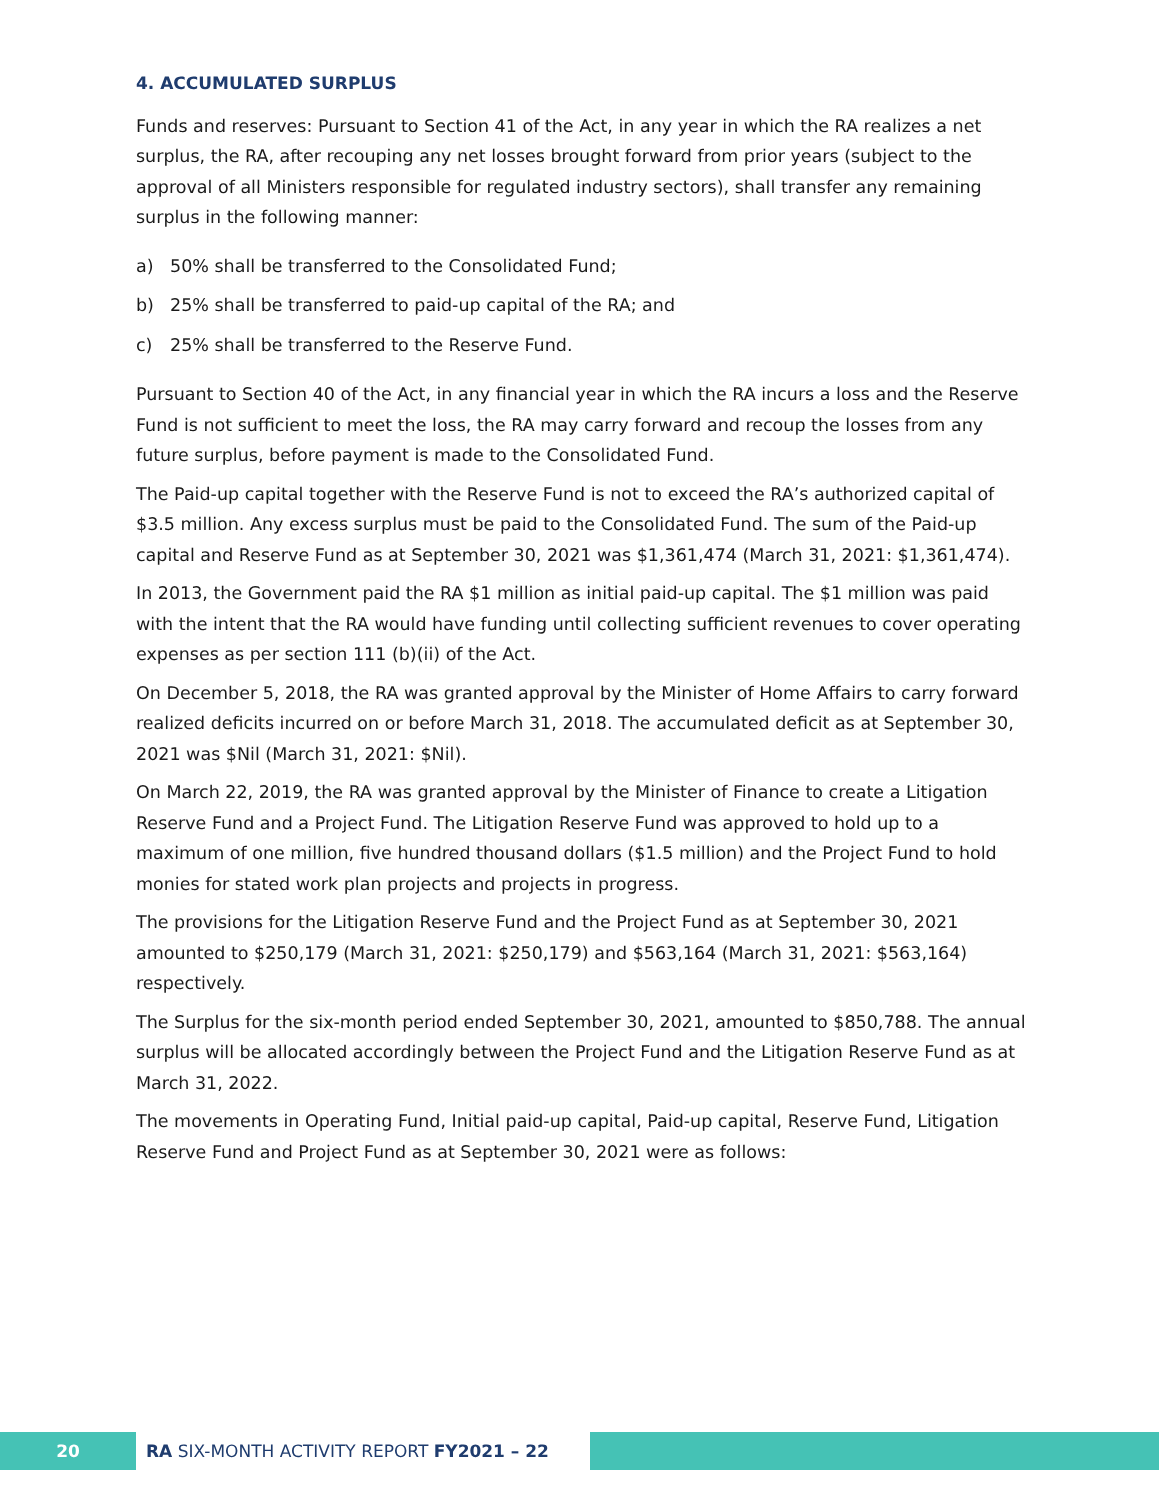4. ACCUMULATED SURPLUS
Funds and reserves: Pursuant to Section 41 of the Act, in any year in which the RA realizes a net surplus, the RA, after recouping any net losses brought forward from prior years (subject to the approval of all Ministers responsible for regulated industry sectors), shall transfer any remaining surplus in the following manner:
a) 50% shall be transferred to the Consolidated Fund;
b) 25% shall be transferred to paid-up capital of the RA; and
c) 25% shall be transferred to the Reserve Fund.
Pursuant to Section 40 of the Act, in any financial year in which the RA incurs a loss and the Reserve Fund is not sufficient to meet the loss, the RA may carry forward and recoup the losses from any future surplus, before payment is made to the Consolidated Fund.
The Paid-up capital together with the Reserve Fund is not to exceed the RA’s authorized capital of $3.5 million. Any excess surplus must be paid to the Consolidated Fund. The sum of the Paid-up capital and Reserve Fund as at September 30, 2021 was $1,361,474 (March 31, 2021: $1,361,474).
In 2013, the Government paid the RA $1 million as initial paid-up capital. The $1 million was paid with the intent that the RA would have funding until collecting sufficient revenues to cover operating expenses as per section 111 (b)(ii) of the Act.
On December 5, 2018, the RA was granted approval by the Minister of Home Affairs to carry forward realized deficits incurred on or before March 31, 2018. The accumulated deficit as at September 30, 2021 was $Nil (March 31, 2021: $Nil).
On March 22, 2019, the RA was granted approval by the Minister of Finance to create a Litigation Reserve Fund and a Project Fund. The Litigation Reserve Fund was approved to hold up to a maximum of one million, five hundred thousand dollars ($1.5 million) and the Project Fund to hold monies for stated work plan projects and projects in progress.
The provisions for the Litigation Reserve Fund and the Project Fund as at September 30, 2021 amounted to $250,179 (March 31, 2021: $250,179) and $563,164 (March 31, 2021: $563,164) respectively.
The Surplus for the six-month period ended September 30, 2021, amounted to $850,788. The annual surplus will be allocated accordingly between the Project Fund and the Litigation Reserve Fund as at March 31, 2022.
The movements in Operating Fund, Initial paid-up capital, Paid-up capital, Reserve Fund, Litigation Reserve Fund and Project Fund as at September 30, 2021 were as follows:
20 RA SIX-MONTH ACTIVITY REPORT FY2021 – 22